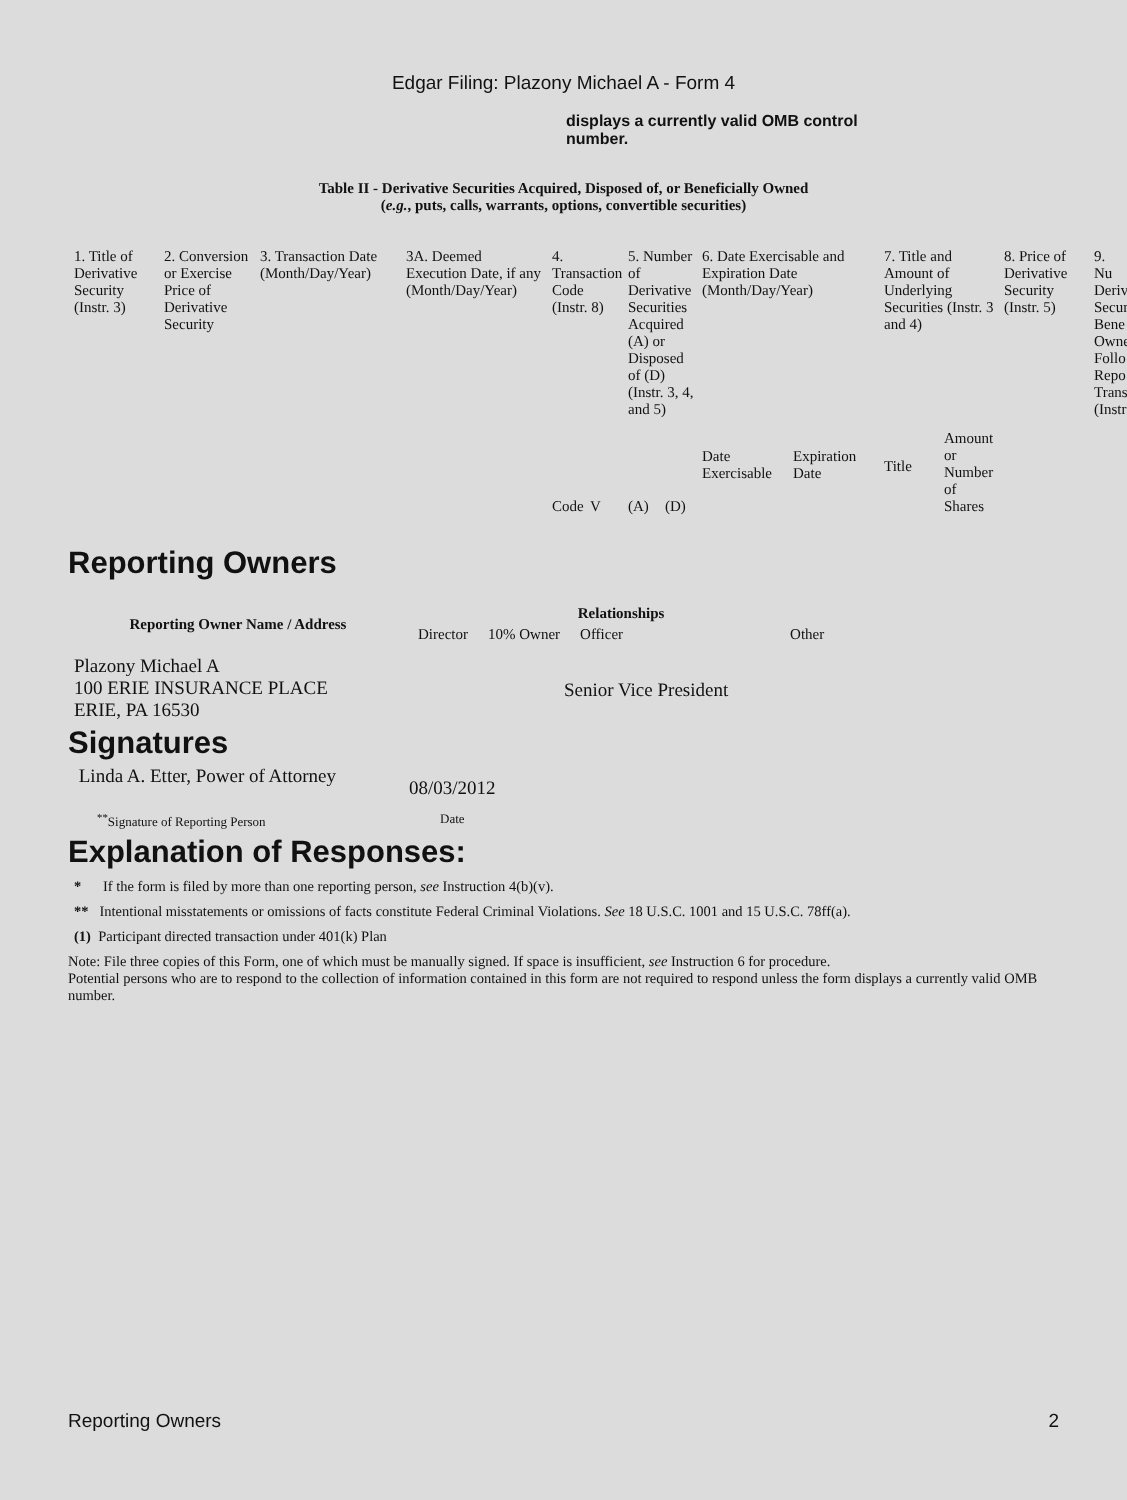Edgar Filing: Plazony Michael A - Form 4
displays a currently valid OMB control number.
Table II - Derivative Securities Acquired, Disposed of, or Beneficially Owned
(e.g., puts, calls, warrants, options, convertible securities)
| 1. Title of Derivative Security (Instr. 3) | 2. Conversion or Exercise Price of Derivative Security | 3. Transaction Date (Month/Day/Year) | 3A. Deemed Execution Date, if any (Month/Day/Year) | 4. Transaction Code (Instr. 8) | | 5. Number of Derivative Securities Acquired (A) or Disposed of (D) (Instr. 3, 4, and 5) | | 6. Date Exercisable and Expiration Date (Month/Day/Year) | | 7. Title and Amount of Underlying Securities (Instr. 3 and 4) | | 8. Price of Derivative Security (Instr. 5) | 9. Nu Deriv Secur Bene Owne Follo Repo Trans (Instr |
| --- | --- | --- | --- | --- | --- | --- | --- | --- | --- | --- | --- | --- | --- |
| | | | | Code | V | (A) | (D) | Date Exercisable | Expiration Date | Title | Amount or Number of Shares | | |
Reporting Owners
| Reporting Owner Name / Address | Relationships | | | |
| --- | --- | --- | --- | --- |
| | Director | 10% Owner | Officer | Other |
Plazony Michael A
100 ERIE INSURANCE PLACE
ERIE, PA 16530
Senior Vice President
Signatures
Linda A. Etter, Power of Attorney
08/03/2012
<sup>**</sup> Signature of Reporting Person Date
Explanation of Responses:
* If the form is filed by more than one reporting person, see Instruction 4(b)(v).
** Intentional misstatements or omissions of facts constitute Federal Criminal Violations. See 18 U.S.C. 1001 and 15 U.S.C. 78ff(a).
(1) Participant directed transaction under 401(k) Plan
Note: File three copies of this Form, one of which must be manually signed. If space is insufficient, see Instruction 6 for procedure.
Potential persons who are to respond to the collection of information contained in this form are not required to respond unless the form displays a currently valid OMB number.
Reporting Owners 2